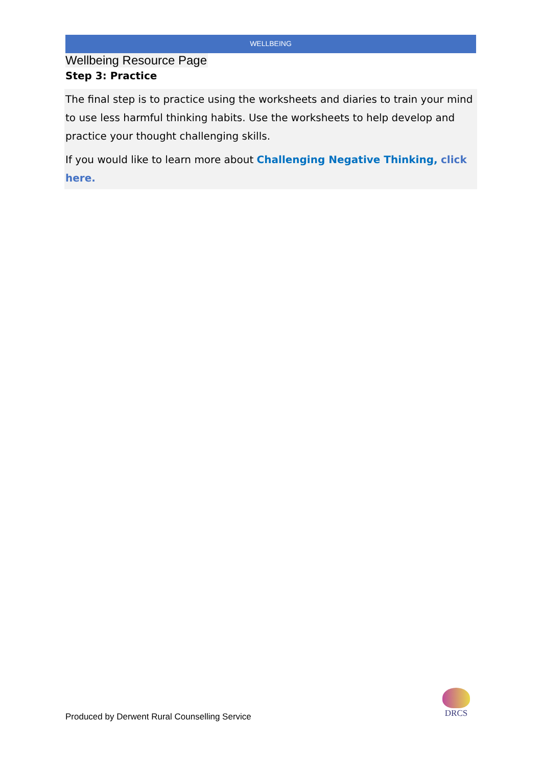WELLBEING
Wellbeing Resource Page
Step 3: Practice
The final step is to practice using the worksheets and diaries to train your mind to use less harmful thinking habits. Use the worksheets to help develop and practice your thought challenging skills.
If you would like to learn more about Challenging Negative Thinking, click here.
Produced by Derwent Rural Counselling Service
DRCS